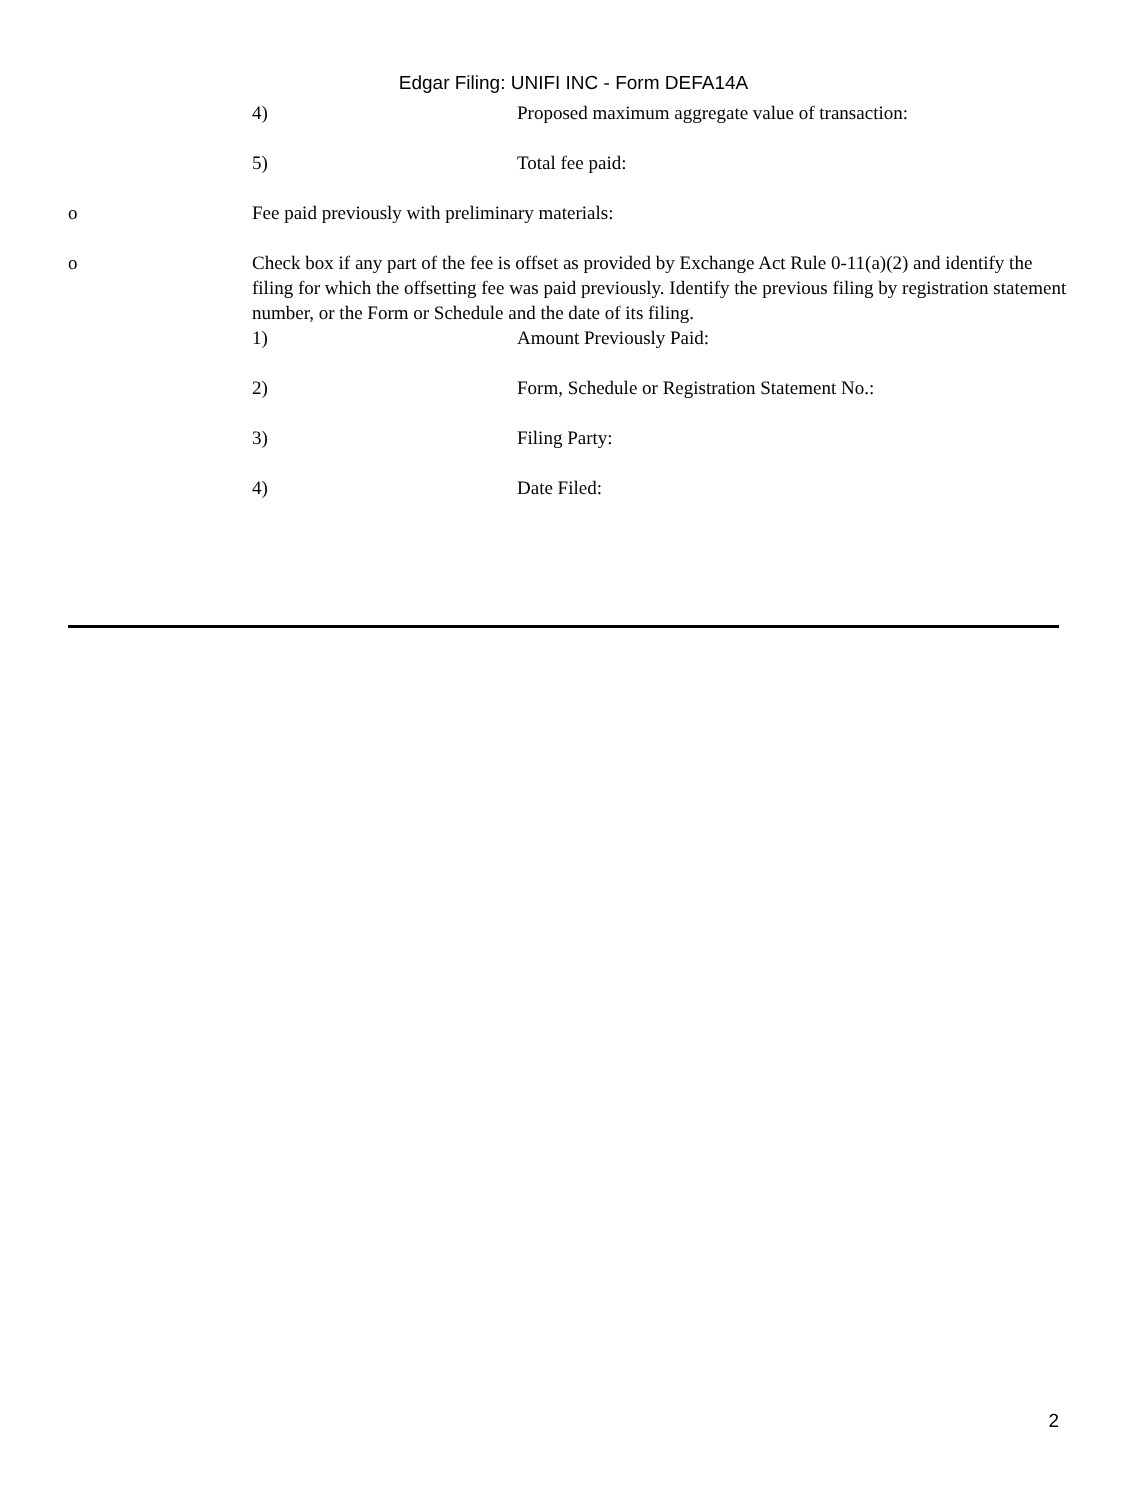Edgar Filing: UNIFI INC - Form DEFA14A
4) Proposed maximum aggregate value of transaction:
5) Total fee paid:
o Fee paid previously with preliminary materials:
o Check box if any part of the fee is offset as provided by Exchange Act Rule 0-11(a)(2) and identify the filing for which the offsetting fee was paid previously. Identify the previous filing by registration statement number, or the Form or Schedule and the date of its filing.
1) Amount Previously Paid:
2) Form, Schedule or Registration Statement No.:
3) Filing Party:
4) Date Filed:
2